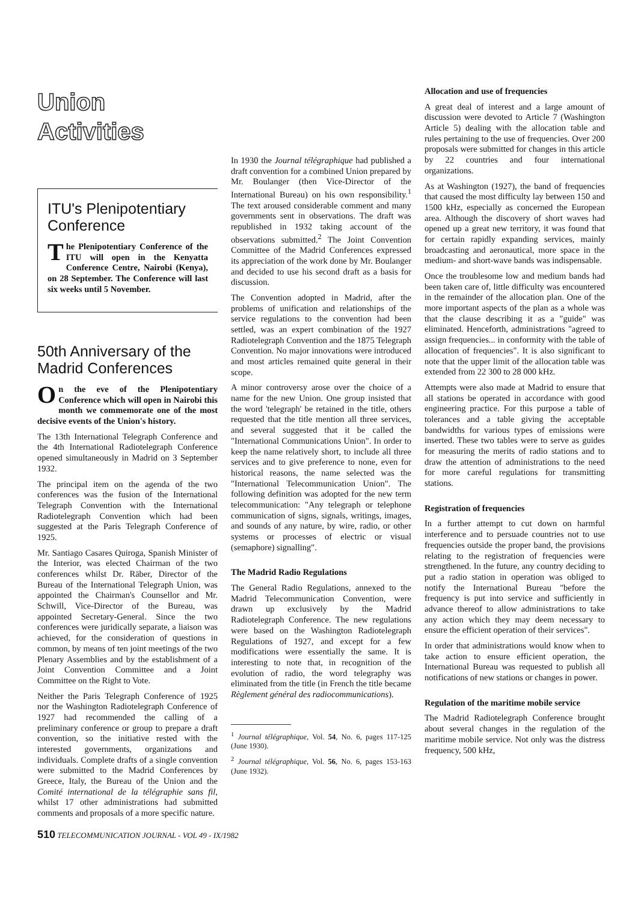Union Activities
ITU's Plenipotentiary Conference
The Plenipotentiary Conference of the ITU will open in the Kenyatta Conference Centre, Nairobi (Kenya), on 28 September. The Conference will last six weeks until 5 November.
50th Anniversary of the Madrid Conferences
On the eve of the Plenipotentiary Conference which will open in Nairobi this month we commemorate one of the most decisive events of the Union's history.
The 13th International Telegraph Conference and the 4th International Radiotelegraph Conference opened simultaneously in Madrid on 3 September 1932.
The principal item on the agenda of the two conferences was the fusion of the International Telegraph Convention with the International Radiotelegraph Convention which had been suggested at the Paris Telegraph Conference of 1925.
Mr. Santiago Casares Quiroga, Spanish Minister of the Interior, was elected Chairman of the two conferences whilst Dr. Räber, Director of the Bureau of the International Telegraph Union, was appointed the Chairman's Counsellor and Mr. Schwill, Vice-Director of the Bureau, was appointed Secretary-General. Since the two conferences were juridically separate, a liaison was achieved, for the consideration of questions in common, by means of ten joint meetings of the two Plenary Assemblies and by the establishment of a Joint Convention Committee and a Joint Committee on the Right to Vote.
Neither the Paris Telegraph Conference of 1925 nor the Washington Radiotelegraph Conference of 1927 had recommended the calling of a preliminary conference or group to prepare a draft convention, so the initiative rested with the interested governments, organizations and individuals. Complete drafts of a single convention were submitted to the Madrid Conferences by Greece, Italy, the Bureau of the Union and the Comité international de la télégraphie sans fil, whilst 17 other administrations had submitted comments and proposals of a more specific nature.
In 1930 the Journal télégraphique had published a draft convention for a combined Union prepared by Mr. Boulanger (then Vice-Director of the International Bureau) on his own responsibility.<sup>1</sup> The text aroused considerable comment and many governments sent in observations. The draft was republished in 1932 taking account of the observations submitted.<sup>2</sup> The Joint Convention Committee of the Madrid Conferences expressed its appreciation of the work done by Mr. Boulanger and decided to use his second draft as a basis for discussion.
The Convention adopted in Madrid, after the problems of unification and relationships of the service regulations to the convention had been settled, was an expert combination of the 1927 Radiotelegraph Convention and the 1875 Telegraph Convention. No major innovations were introduced and most articles remained quite general in their scope.
A minor controversy arose over the choice of a name for the new Union. One group insisted that the word 'telegraph' be retained in the title, others requested that the title mention all three services, and several suggested that it be called the "International Communications Union". In order to keep the name relatively short, to include all three services and to give preference to none, even for historical reasons, the name selected was the "International Telecommunication Union". The following definition was adopted for the new term telecommunication: "Any telegraph or telephone communication of signs, signals, writings, images, and sounds of any nature, by wire, radio, or other systems or processes of electric or visual (semaphore) signalling".
The Madrid Radio Regulations
The General Radio Regulations, annexed to the Madrid Telecommunication Convention, were drawn up exclusively by the Madrid Radiotelegraph Conference. The new regulations were based on the Washington Radiotelegraph Regulations of 1927, and except for a few modifications were essentially the same. It is interesting to note that, in recognition of the evolution of radio, the word telegraphy was eliminated from the title (in French the title became Règlement général des radiocommunications).
<sup>1</sup> Journal télégraphique, Vol. 54, No. 6, pages 117-125 (June 1930).
<sup>2</sup> Journal télégraphique, Vol. 56, No. 6, pages 153-163 (June 1932).
Allocation and use of frequencies
A great deal of interest and a large amount of discussion were devoted to Article 7 (Washington Article 5) dealing with the allocation table and rules pertaining to the use of frequencies. Over 200 proposals were submitted for changes in this article by 22 countries and four international organizations.
As at Washington (1927), the band of frequencies that caused the most difficulty lay between 150 and 1500 kHz, especially as concerned the European area. Although the discovery of short waves had opened up a great new territory, it was found that for certain rapidly expanding services, mainly broadcasting and aeronautical, more space in the medium- and short-wave bands was indispensable.
Once the troublesome low and medium bands had been taken care of, little difficulty was encountered in the remainder of the allocation plan. One of the more important aspects of the plan as a whole was that the clause describing it as a "guide" was eliminated. Henceforth, administrations "agreed to assign frequencies... in conformity with the table of allocation of frequencies". It is also significant to note that the upper limit of the allocation table was extended from 22 300 to 28 000 kHz.
Attempts were also made at Madrid to ensure that all stations be operated in accordance with good engineering practice. For this purpose a table of tolerances and a table giving the acceptable bandwidths for various types of emissions were inserted. These two tables were to serve as guides for measuring the merits of radio stations and to draw the attention of administrations to the need for more careful regulations for transmitting stations.
Registration of frequencies
In a further attempt to cut down on harmful interference and to persuade countries not to use frequencies outside the proper band, the provisions relating to the registration of frequencies were strengthened. In the future, any country deciding to put a radio station in operation was obliged to notify the International Bureau "before the frequency is put into service and sufficiently in advance thereof to allow administrations to take any action which they may deem necessary to ensure the efficient operation of their services".
In order that administrations would know when to take action to ensure efficient operation, the International Bureau was requested to publish all notifications of new stations or changes in power.
Regulation of the maritime mobile service
The Madrid Radiotelegraph Conference brought about several changes in the regulation of the maritime mobile service. Not only was the distress frequency, 500 kHz,
510 TELECOMMUNICATION JOURNAL - VOL 49 - IX/1982